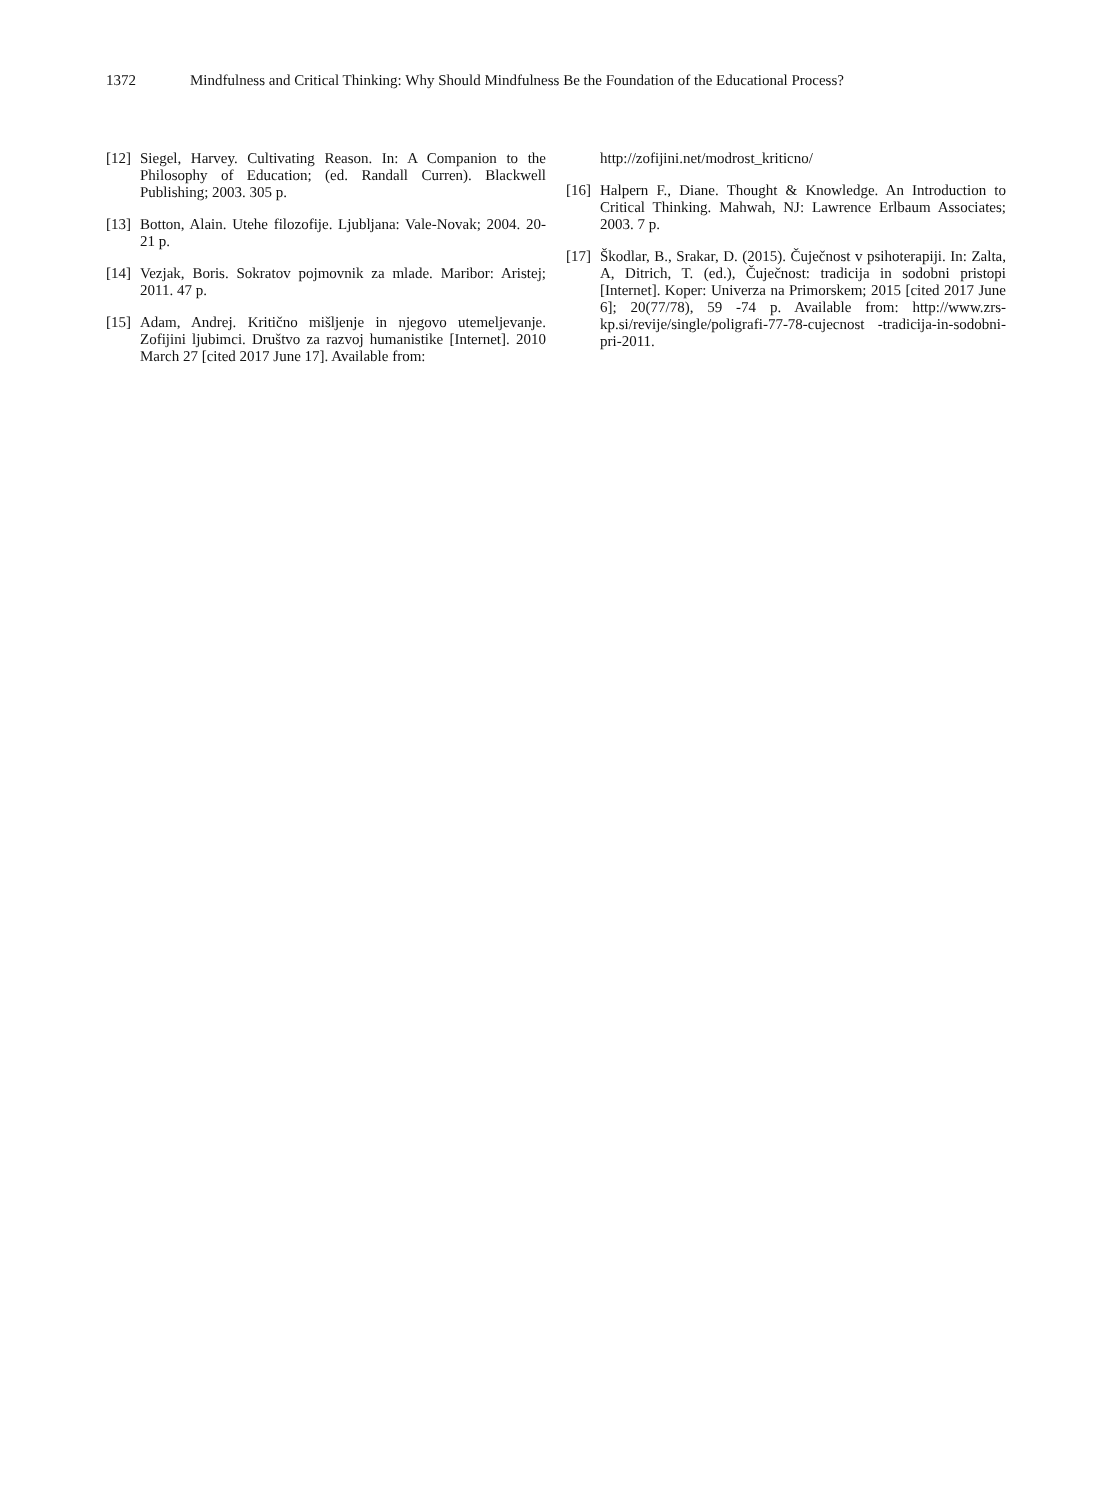1372 Mindfulness and Critical Thinking: Why Should Mindfulness Be the Foundation of the Educational Process?
[12]
Siegel, Harvey. Cultivating Reason. In: A Companion to the Philosophy of Education; (ed. Randall Curren). Blackwell Publishing; 2003. 305 p.
[13]
Botton, Alain. Utehe filozofije. Ljubljana: Vale-Novak; 2004. 20-21 p.
[14]
Vezjak, Boris. Sokratov pojmovnik za mlade. Maribor: Aristej; 2011. 47 p.
[15]
Adam, Andrej. Kritično mišljenje in njegovo utemeljevanje. Zofijini ljubimci. Društvo za razvoj humanistike [Internet]. 2010 March 27 [cited 2017 June 17]. Available from:
http://zofijini.net/modrost_kriticno/
[16]
Halpern F., Diane. Thought & Knowledge. An Introduction to Critical Thinking. Mahwah, NJ: Lawrence Erlbaum Associates; 2003. 7 p.
[17]
Škodlar, B., Srakar, D. (2015). Čuječnost v psihoterapiji. In: Zalta, A, Ditrich, T. (ed.), Čuječnost: tradicija in sodobni pristopi [Internet]. Koper: Univerza na Primorskem; 2015 [cited 2017 June 6]; 20(77/78), 59 -74 p. Available from: http://www.zrs-kp.si/revije/single/poligrafi-77-78-cujecnost -tradicija-in-sodobni-pri-2011.